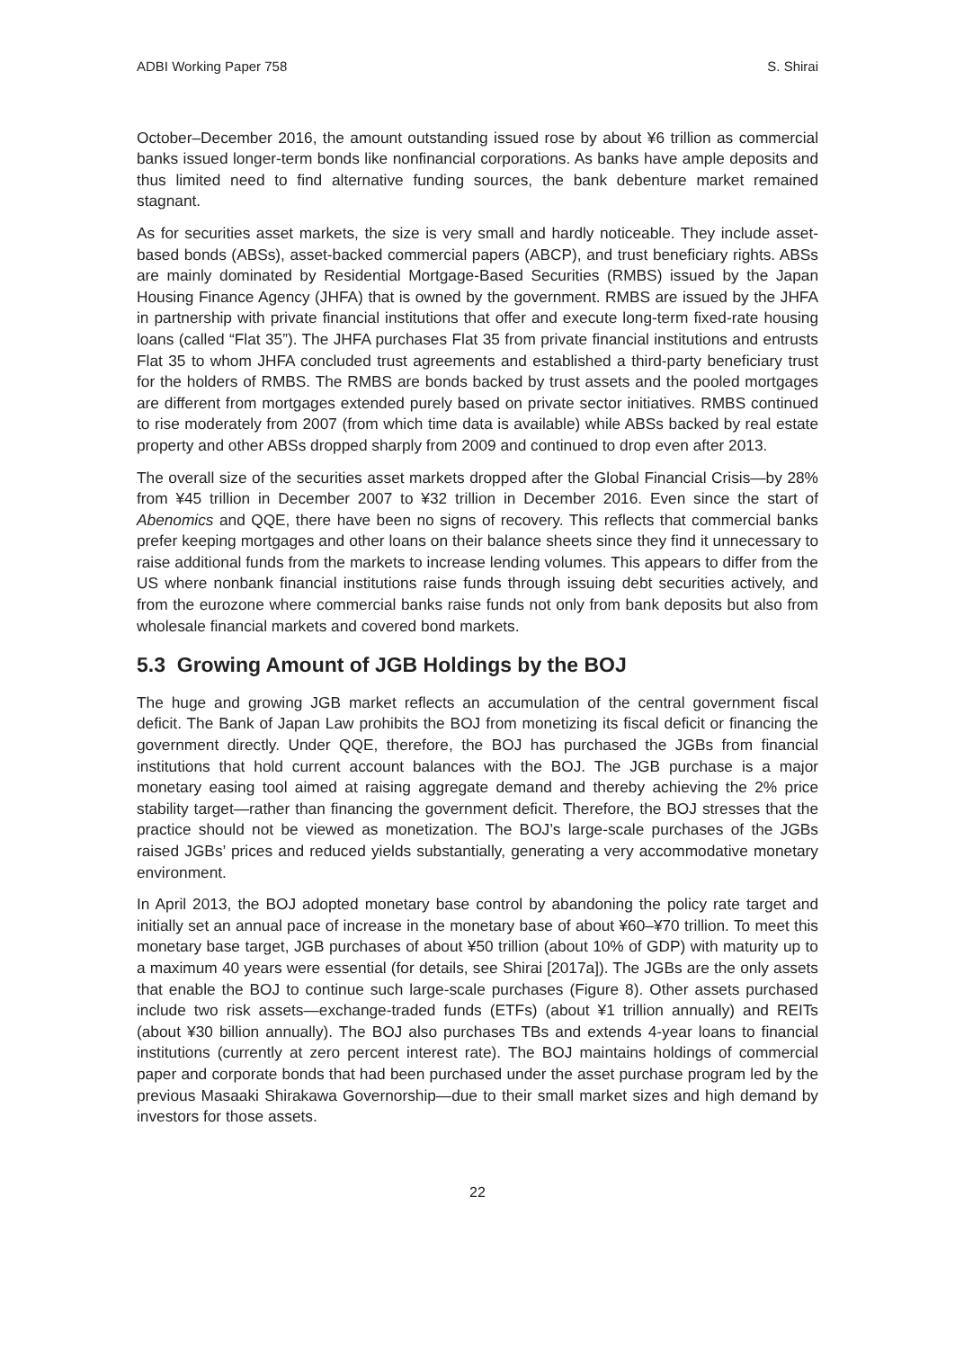ADBI Working Paper 758 S. Shirai
October–December 2016, the amount outstanding issued rose by about ¥6 trillion as commercial banks issued longer-term bonds like nonfinancial corporations. As banks have ample deposits and thus limited need to find alternative funding sources, the bank debenture market remained stagnant.
As for securities asset markets, the size is very small and hardly noticeable. They include asset-based bonds (ABSs), asset-backed commercial papers (ABCP), and trust beneficiary rights. ABSs are mainly dominated by Residential Mortgage-Based Securities (RMBS) issued by the Japan Housing Finance Agency (JHFA) that is owned by the government. RMBS are issued by the JHFA in partnership with private financial institutions that offer and execute long-term fixed-rate housing loans (called “Flat 35”). The JHFA purchases Flat 35 from private financial institutions and entrusts Flat 35 to whom JHFA concluded trust agreements and established a third-party beneficiary trust for the holders of RMBS. The RMBS are bonds backed by trust assets and the pooled mortgages are different from mortgages extended purely based on private sector initiatives. RMBS continued to rise moderately from 2007 (from which time data is available) while ABSs backed by real estate property and other ABSs dropped sharply from 2009 and continued to drop even after 2013.
The overall size of the securities asset markets dropped after the Global Financial Crisis—by 28% from ¥45 trillion in December 2007 to ¥32 trillion in December 2016. Even since the start of Abenomics and QQE, there have been no signs of recovery. This reflects that commercial banks prefer keeping mortgages and other loans on their balance sheets since they find it unnecessary to raise additional funds from the markets to increase lending volumes. This appears to differ from the US where nonbank financial institutions raise funds through issuing debt securities actively, and from the eurozone where commercial banks raise funds not only from bank deposits but also from wholesale financial markets and covered bond markets.
5.3 Growing Amount of JGB Holdings by the BOJ
The huge and growing JGB market reflects an accumulation of the central government fiscal deficit. The Bank of Japan Law prohibits the BOJ from monetizing its fiscal deficit or financing the government directly. Under QQE, therefore, the BOJ has purchased the JGBs from financial institutions that hold current account balances with the BOJ. The JGB purchase is a major monetary easing tool aimed at raising aggregate demand and thereby achieving the 2% price stability target—rather than financing the government deficit. Therefore, the BOJ stresses that the practice should not be viewed as monetization. The BOJ’s large-scale purchases of the JGBs raised JGBs’ prices and reduced yields substantially, generating a very accommodative monetary environment.
In April 2013, the BOJ adopted monetary base control by abandoning the policy rate target and initially set an annual pace of increase in the monetary base of about ¥60–¥70 trillion. To meet this monetary base target, JGB purchases of about ¥50 trillion (about 10% of GDP) with maturity up to a maximum 40 years were essential (for details, see Shirai [2017a]). The JGBs are the only assets that enable the BOJ to continue such large-scale purchases (Figure 8). Other assets purchased include two risk assets—exchange-traded funds (ETFs) (about ¥1 trillion annually) and REITs (about ¥30 billion annually). The BOJ also purchases TBs and extends 4-year loans to financial institutions (currently at zero percent interest rate). The BOJ maintains holdings of commercial paper and corporate bonds that had been purchased under the asset purchase program led by the previous Masaaki Shirakawa Governorship—due to their small market sizes and high demand by investors for those assets.
22